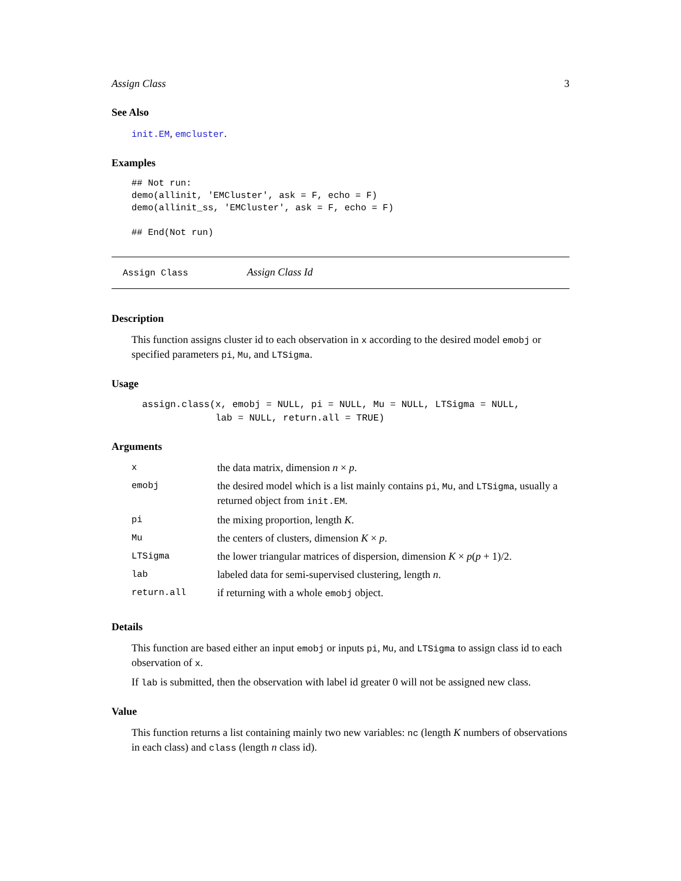Assign Class 3
See Also
init.EM, emcluster.
Examples
## Not run:
demo(allinit, 'EMCluster', ask = F, echo = F)
demo(allinit_ss, 'EMCluster', ask = F, echo = F)

## End(Not run)
Assign Class Assign Class Id
Description
This function assigns cluster id to each observation in x according to the desired model emobj or specified parameters pi, Mu, and LTSigma.
Usage
assign.class(x, emobj = NULL, pi = NULL, Mu = NULL, LTSigma = NULL,
             lab = NULL, return.all = TRUE)
Arguments
| x | the data matrix, dimension n × p . |
| emobj | the desired model which is a list mainly contains pi , Mu , and LTSigma , usually a returned object from init.EM . |
| pi | the mixing proportion, length K . |
| Mu | the centers of clusters, dimension K × p . |
| LTSigma | the lower triangular matrices of dispersion, dimension K × p ( p + 1)/2. |
| lab | labeled data for semi-supervised clustering, length n . |
| return.all | if returning with a whole emobj object. |
Details
This function are based either an input emobj or inputs pi, Mu, and LTSigma to assign class id to each observation of x.
If lab is submitted, then the observation with label id greater 0 will not be assigned new class.
Value
This function returns a list containing mainly two new variables: nc (length K numbers of observations in each class) and class (length n class id).